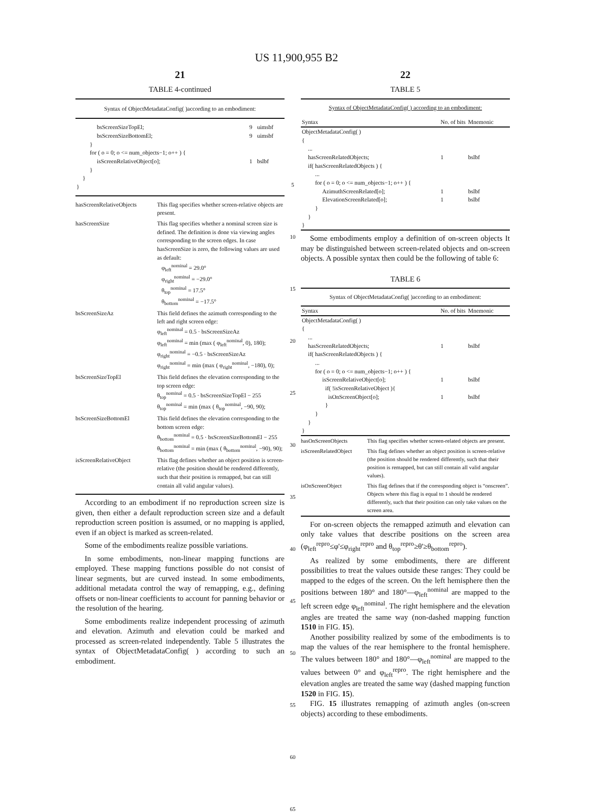US 11,900,955 B2
21
TABLE 4-continued
Syntax of ObjectMetadataConfig( )according to an embodiment:
| bsScreenSizeTopEl; | 9 | uimsbf |
| bsScreenSizeBottomEl; | 9 | uimsbf |
| } | | |
| for ( o = 0; o <= num_objects−1; o++ ) { | | |
| isScreenRelativeObject[o]; | 1 | bslbf |
| } | | |
| } | | |
| } | | |
| hasScreenRelativeObjects | This flag specifies whether screen-relative objects are present. |
| hasScreenSize | This flag specifies whether a nominal screen size is defined. The definition is done via viewing angles corresponding to the screen edges. In case hasScreenSize is zero, the following values are used as default: φ<sub>left</sub><sup>nominal</sup> = 29.0° φ<sub>right</sub><sup>nominal</sup> = −29.0° θ<sub>top</sub><sup>nominal</sup> = 17.5° θ<sub>bottom</sub><sup>nominal</sup> = −17.5° |
| bsScreenSizeAz | This field defines the azimuth corresponding to the left and right screen edge: φ<sub>left</sub><sup>nominal</sup> = 0.5 · bsScreenSizeAz φ<sub>left</sub><sup>nominal</sup> = min (max ( φ<sub>left</sub><sup>nominal</sup>, 0), 180); φ<sub>right</sub><sup>nominal</sup> = −0.5 · bsScreenSizeAz φ<sub>right</sub><sup>nominal</sup> = min (max ( φ<sub>right</sub><sup>nominal</sup>, −180), 0); |
| bsScreenSizeTopEl | This field defines the elevation corresponding to the top screen edge: θ<sub>top</sub><sup>nominal</sup> = 0.5 · bsScreenSizeTopEl − 255 θ<sub>top</sub><sup>nominal</sup> = min (max ( θ<sub>top</sub><sup>nominal</sup>, −90, 90); |
| bsScreenSizeBottomEl | This field defines the elevation corresponding to the bottom screen edge: θ<sub>bottom</sub><sup>nominal</sup> = 0.5 · bsScreenSizeBottomEl − 255 θ<sub>bottom</sub><sup>nominal</sup> = min (max ( θ<sub>bottom</sub><sup>nominal</sup>, −90), 90); |
| isScreenRelativeObject | This flag defines whether an object position is screen-relative (the position should be rendered differently, such that their position is remapped, but can still contain all valid angular values). |
According to an embodiment if no reproduction screen size is given, then either a default reproduction screen size and a default reproduction screen position is assumed, or no mapping is applied, even if an object is marked as screen-related.
Some of the embodiments realize possible variations.
In some embodiments, non-linear mapping functions are employed. These mapping functions possible do not consist of linear segments, but are curved instead. In some embodiments, additional metadata control the way of remapping, e.g., defining offsets or non-linear coefficients to account for panning behavior or the resolution of the hearing.
Some embodiments realize independent processing of azimuth and elevation. Azimuth and elevation could be marked and processed as screen-related independently. Table 5 illustrates the syntax of ObjectMetadataConfig( ) according to such an embodiment.
5
10
15
20
25
30
35
40
45
50
55
60
65
22
TABLE 5
Syntax of ObjectMetadataConfig( ) according to an embodiment:
| Syntax | No. of bits | Mnemonic |
| --- | --- | --- |
| ObjectMetadataConfig( ) | | |
| { | | |
| ... | | |
| hasScreenRelatedObjects; | 1 | bslbf |
| if( hasScreenRelatedObjects ) { | | |
| ... | | |
| for ( o = 0; o <= num_objects−1; o++ ) { | | |
| AzimuthScreenRelated[o]; | 1 | bslbf |
| ElevationScreenRelated[o]; | 1 | bslbf |
| } | | |
| } | | |
| } | | |
Some embodiments employ a definition of on-screen objects It may be distinguished between screen-related objects and on-screen objects. A possible syntax then could be the following of table 6:
TABLE 6
Syntax of ObjectMetadataConfig( )according to an embodiment:
| Syntax | No. of bits | Mnemonic |
| --- | --- | --- |
| ObjectMetadataConfig( ) | | |
| { | | |
| ... | | |
| hasScreenRelatedObjects; | 1 | bslbf |
| if( hasScreenRelatedObjects ) { | | |
| ... | | |
| for ( o = 0; o <= num_objects−1; o++ ) { | | |
| isScreenRelativeObject[o]; | 1 | bslbf |
| if( !isScreenRelativeObject ){ | | |
| isOnScreenObject[o]; | 1 | bslbf |
| } | | |
| } | | |
| } | | |
| } | | |
| hasOnScreenObjects | This flag specifies whether screen-related objects are present. |
| isScreenRelatedObject | This flag defines whether an object position is screen-relative (the position should be rendered differently, such that their position is remapped, but can still contain all valid angular values). |
| isOnScreenObject | This flag defines that if the corresponding object is “onscreen”. Objects where this flag is equal to 1 should be rendered differently, such that their position can only take values on the screen area. |
For on-screen objects the remapped azimuth and elevation can only take values that describe positions on the screen area (φ<sub>left</sub><sup>repro</sup>≤φ'≤φ<sub>right</sub><sup>repro</sup> and θ<sub>top</sub><sup>repro</sup>≥θ'≥θ<sub>bottom</sub><sup>repro</sup>).
As realized by some embodiments, there are different possibilities to treat the values outside these ranges: They could be mapped to the edges of the screen. On the left hemisphere then the positions between 180° and 180°—φ<sub>left</sub><sup>nominal</sup> are mapped to the left screen edge φ<sub>left</sub><sup>nominal</sup>. The right hemisphere and the elevation angles are treated the same way (non-dashed mapping function 1510 in FIG. 15).
Another possibility realized by some of the embodiments is to map the values of the rear hemisphere to the frontal hemisphere. The values between 180° and 180°—φ<sub>left</sub><sup>nominal</sup> are mapped to the values between 0° and φ<sub>left</sub><sup>repro</sup>. The right hemisphere and the elevation angles are treated the same way (dashed mapping function 1520 in FIG. 15).
FIG. 15 illustrates remapping of azimuth angles (on-screen objects) according to these embodiments.